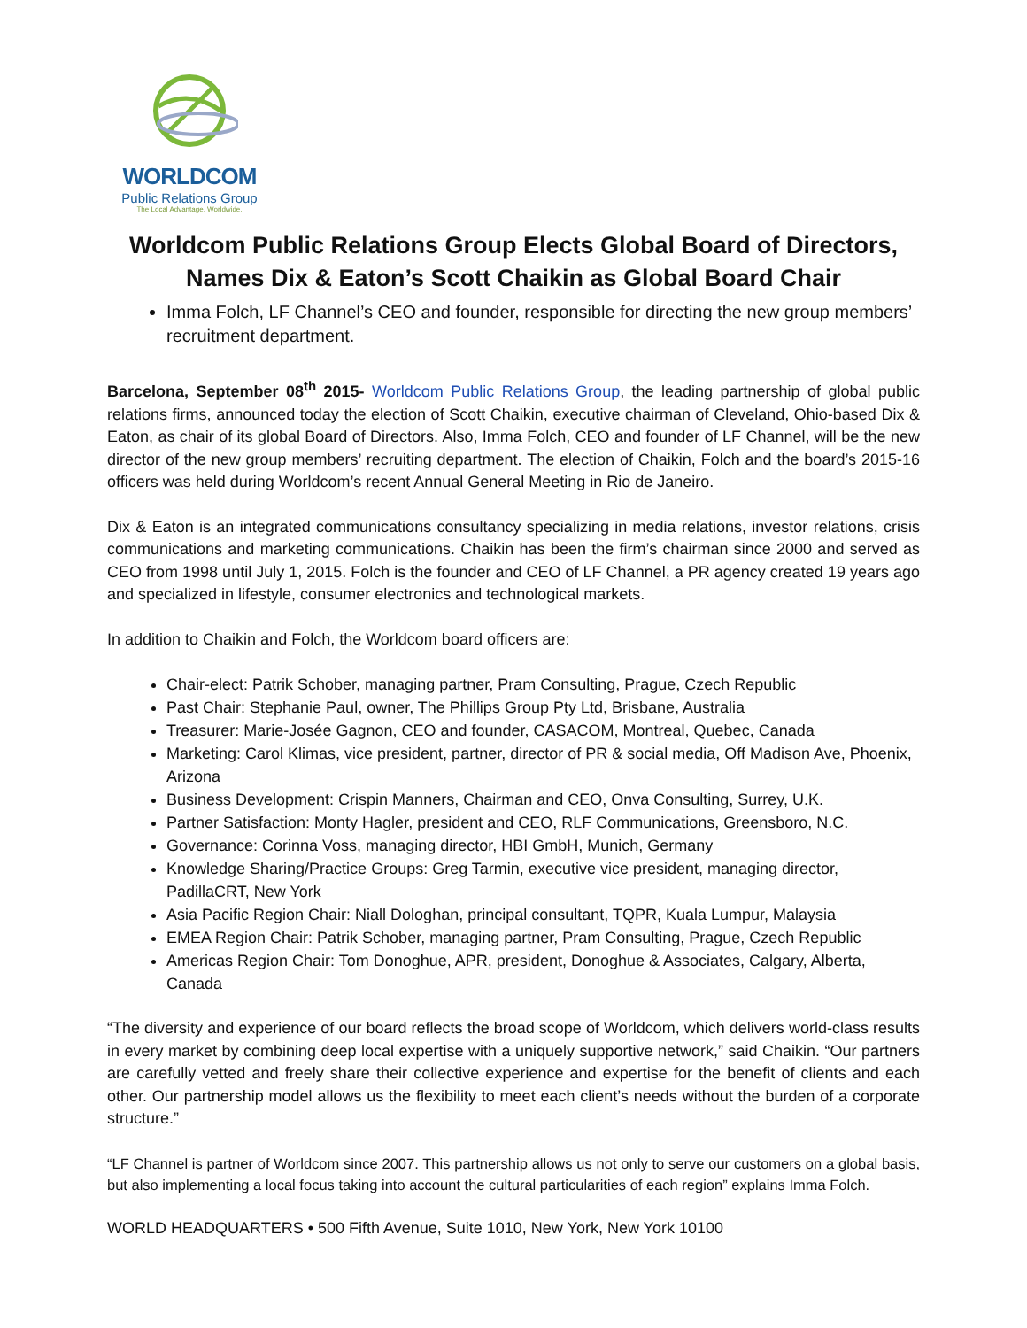WORLDCOM
Public Relations Group
The Local Advantage. Worldwide.
Worldcom Public Relations Group Elects Global Board of Directors,
Names Dix & Eaton’s Scott Chaikin as Global Board Chair
Imma Folch, LF Channel’s CEO and founder, responsible for directing the new group members’ recruitment department.
Barcelona, September 08<sup>th</sup> 2015- Worldcom Public Relations Group, the leading partnership of global public relations firms, announced today the election of Scott Chaikin, executive chairman of Cleveland, Ohio-based Dix & Eaton, as chair of its global Board of Directors. Also, Imma Folch, CEO and founder of LF Channel, will be the new director of the new group members’ recruiting department. The election of Chaikin, Folch and the board’s 2015-16 officers was held during Worldcom’s recent Annual General Meeting in Rio de Janeiro.
Dix & Eaton is an integrated communications consultancy specializing in media relations, investor relations, crisis communications and marketing communications. Chaikin has been the firm’s chairman since 2000 and served as CEO from 1998 until July 1, 2015. Folch is the founder and CEO of LF Channel, a PR agency created 19 years ago and specialized in lifestyle, consumer electronics and technological markets.
In addition to Chaikin and Folch, the Worldcom board officers are:
Chair-elect: Patrik Schober, managing partner, Pram Consulting, Prague, Czech Republic
Past Chair: Stephanie Paul, owner, The Phillips Group Pty Ltd, Brisbane, Australia
Treasurer: Marie-Josée Gagnon, CEO and founder, CASACOM, Montreal, Quebec, Canada
Marketing: Carol Klimas, vice president, partner, director of PR & social media, Off Madison Ave, Phoenix, Arizona
Business Development: Crispin Manners, Chairman and CEO, Onva Consulting, Surrey, U.K.
Partner Satisfaction: Monty Hagler, president and CEO, RLF Communications, Greensboro, N.C.
Governance: Corinna Voss, managing director, HBI GmbH, Munich, Germany
Knowledge Sharing/Practice Groups: Greg Tarmin, executive vice president, managing director, PadillaCRT, New York
Asia Pacific Region Chair: Niall Dologhan, principal consultant, TQPR, Kuala Lumpur, Malaysia
EMEA Region Chair: Patrik Schober, managing partner, Pram Consulting, Prague, Czech Republic
Americas Region Chair: Tom Donoghue, APR, president, Donoghue & Associates, Calgary, Alberta, Canada
“The diversity and experience of our board reflects the broad scope of Worldcom, which delivers world-class results in every market by combining deep local expertise with a uniquely supportive network,” said Chaikin. “Our partners are carefully vetted and freely share their collective experience and expertise for the benefit of clients and each other. Our partnership model allows us the flexibility to meet each client’s needs without the burden of a corporate structure.”
“LF Channel is partner of Worldcom since 2007. This partnership allows us not only to serve our customers on a global basis, but also implementing a local focus taking into account the cultural particularities of each region” explains Imma Folch.
WORLD HEADQUARTERS • 500 Fifth Avenue, Suite 1010, New York, New York 10100